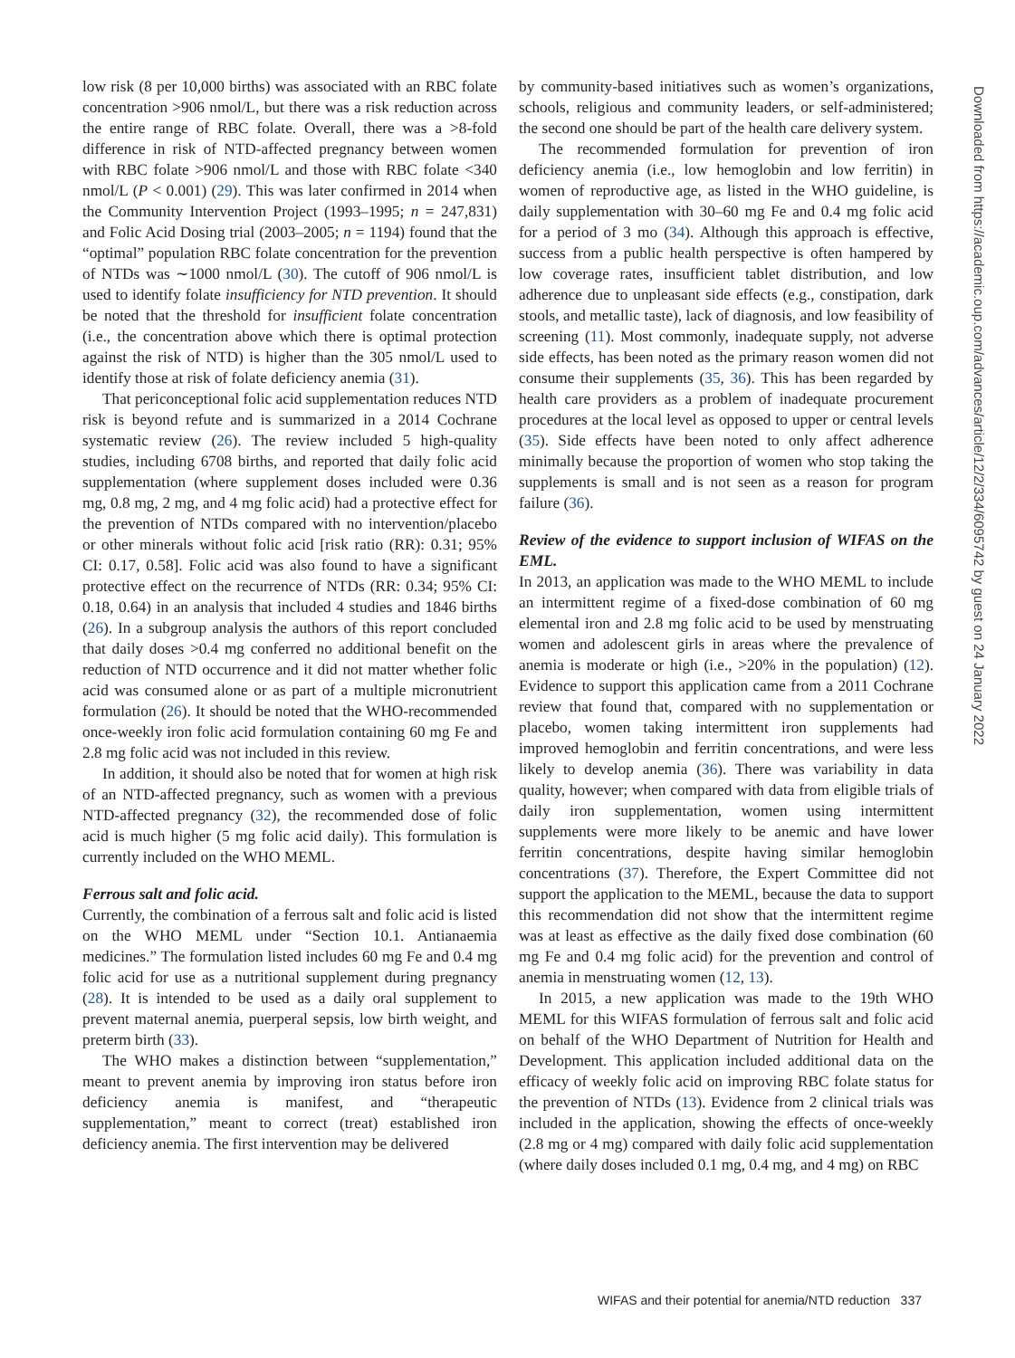low risk (8 per 10,000 births) was associated with an RBC folate concentration >906 nmol/L, but there was a risk reduction across the entire range of RBC folate. Overall, there was a >8-fold difference in risk of NTD-affected pregnancy between women with RBC folate >906 nmol/L and those with RBC folate <340 nmol/L (P < 0.001) (29). This was later confirmed in 2014 when the Community Intervention Project (1993–1995; n = 247,831) and Folic Acid Dosing trial (2003–2005; n = 1194) found that the “optimal” population RBC folate concentration for the prevention of NTDs was ∼1000 nmol/L (30). The cutoff of 906 nmol/L is used to identify folate insufficiency for NTD prevention. It should be noted that the threshold for insufficient folate concentration (i.e., the concentration above which there is optimal protection against the risk of NTD) is higher than the 305 nmol/L used to identify those at risk of folate deficiency anemia (31).
That periconceptional folic acid supplementation reduces NTD risk is beyond refute and is summarized in a 2014 Cochrane systematic review (26). The review included 5 high-quality studies, including 6708 births, and reported that daily folic acid supplementation (where supplement doses included were 0.36 mg, 0.8 mg, 2 mg, and 4 mg folic acid) had a protective effect for the prevention of NTDs compared with no intervention/placebo or other minerals without folic acid [risk ratio (RR): 0.31; 95% CI: 0.17, 0.58]. Folic acid was also found to have a significant protective effect on the recurrence of NTDs (RR: 0.34; 95% CI: 0.18, 0.64) in an analysis that included 4 studies and 1846 births (26). In a subgroup analysis the authors of this report concluded that daily doses >0.4 mg conferred no additional benefit on the reduction of NTD occurrence and it did not matter whether folic acid was consumed alone or as part of a multiple micronutrient formulation (26). It should be noted that the WHO-recommended once-weekly iron folic acid formulation containing 60 mg Fe and 2.8 mg folic acid was not included in this review.
In addition, it should also be noted that for women at high risk of an NTD-affected pregnancy, such as women with a previous NTD-affected pregnancy (32), the recommended dose of folic acid is much higher (5 mg folic acid daily). This formulation is currently included on the WHO MEML.
Ferrous salt and folic acid.
Currently, the combination of a ferrous salt and folic acid is listed on the WHO MEML under “Section 10.1. Antianaemia medicines.” The formulation listed includes 60 mg Fe and 0.4 mg folic acid for use as a nutritional supplement during pregnancy (28). It is intended to be used as a daily oral supplement to prevent maternal anemia, puerperal sepsis, low birth weight, and preterm birth (33).
The WHO makes a distinction between “supplementation,” meant to prevent anemia by improving iron status before iron deficiency anemia is manifest, and “therapeutic supplementation,” meant to correct (treat) established iron deficiency anemia. The first intervention may be delivered
by community-based initiatives such as women’s organizations, schools, religious and community leaders, or self-administered; the second one should be part of the health care delivery system.
The recommended formulation for prevention of iron deficiency anemia (i.e., low hemoglobin and low ferritin) in women of reproductive age, as listed in the WHO guideline, is daily supplementation with 30–60 mg Fe and 0.4 mg folic acid for a period of 3 mo (34). Although this approach is effective, success from a public health perspective is often hampered by low coverage rates, insufficient tablet distribution, and low adherence due to unpleasant side effects (e.g., constipation, dark stools, and metallic taste), lack of diagnosis, and low feasibility of screening (11). Most commonly, inadequate supply, not adverse side effects, has been noted as the primary reason women did not consume their supplements (35, 36). This has been regarded by health care providers as a problem of inadequate procurement procedures at the local level as opposed to upper or central levels (35). Side effects have been noted to only affect adherence minimally because the proportion of women who stop taking the supplements is small and is not seen as a reason for program failure (36).
Review of the evidence to support inclusion of WIFAS on the EML.
In 2013, an application was made to the WHO MEML to include an intermittent regime of a fixed-dose combination of 60 mg elemental iron and 2.8 mg folic acid to be used by menstruating women and adolescent girls in areas where the prevalence of anemia is moderate or high (i.e., >20% in the population) (12). Evidence to support this application came from a 2011 Cochrane review that found that, compared with no supplementation or placebo, women taking intermittent iron supplements had improved hemoglobin and ferritin concentrations, and were less likely to develop anemia (36). There was variability in data quality, however; when compared with data from eligible trials of daily iron supplementation, women using intermittent supplements were more likely to be anemic and have lower ferritin concentrations, despite having similar hemoglobin concentrations (37). Therefore, the Expert Committee did not support the application to the MEML, because the data to support this recommendation did not show that the intermittent regime was at least as effective as the daily fixed dose combination (60 mg Fe and 0.4 mg folic acid) for the prevention and control of anemia in menstruating women (12, 13).
In 2015, a new application was made to the 19th WHO MEML for this WIFAS formulation of ferrous salt and folic acid on behalf of the WHO Department of Nutrition for Health and Development. This application included additional data on the efficacy of weekly folic acid on improving RBC folate status for the prevention of NTDs (13). Evidence from 2 clinical trials was included in the application, showing the effects of once-weekly (2.8 mg or 4 mg) compared with daily folic acid supplementation (where daily doses included 0.1 mg, 0.4 mg, and 4 mg) on RBC
Downloaded from https://academic.oup.com/advances/article/12/2/334/6095742 by guest on 24 January 2022
WIFAS and their potential for anemia/NTD reduction 337